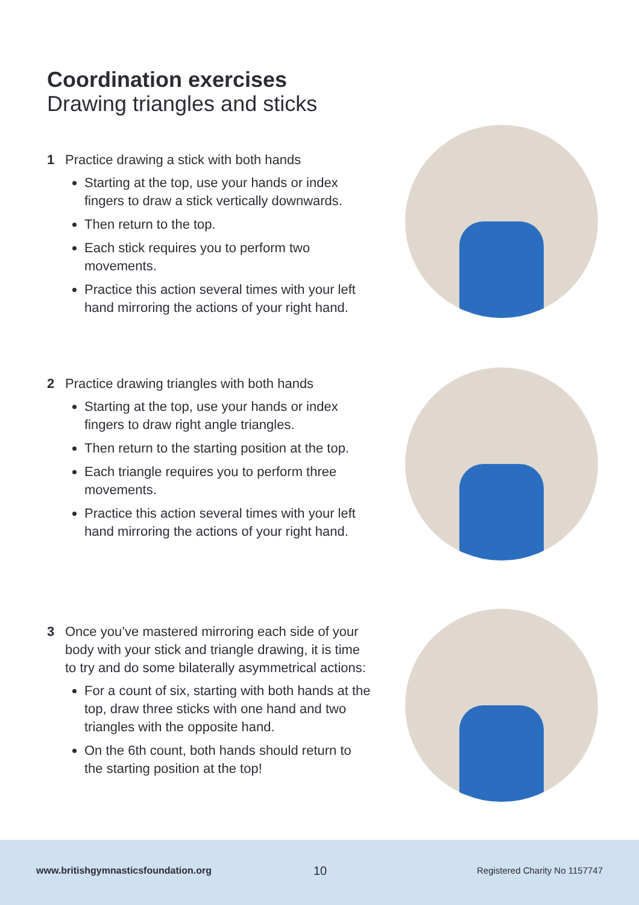Coordination exercises
Drawing triangles and sticks
1 Practice drawing a stick with both hands
Starting at the top, use your hands or index fingers to draw a stick vertically downwards.
Then return to the top.
Each stick requires you to perform two movements.
Practice this action several times with your left hand mirroring the actions of your right hand.
2 Practice drawing triangles with both hands
Starting at the top, use your hands or index fingers to draw right angle triangles.
Then return to the starting position at the top.
Each triangle requires you to perform three movements.
Practice this action several times with your left hand mirroring the actions of your right hand.
3 Once you’ve mastered mirroring each side of your body with your stick and triangle drawing, it is time to try and do some bilaterally asymmetrical actions:
For a count of six, starting with both hands at the top, draw three sticks with one hand and two triangles with the opposite hand.
On the 6th count, both hands should return to the starting position at the top!
www.britishgymnasticsfoundation.org 10 Registered Charity No 1157747